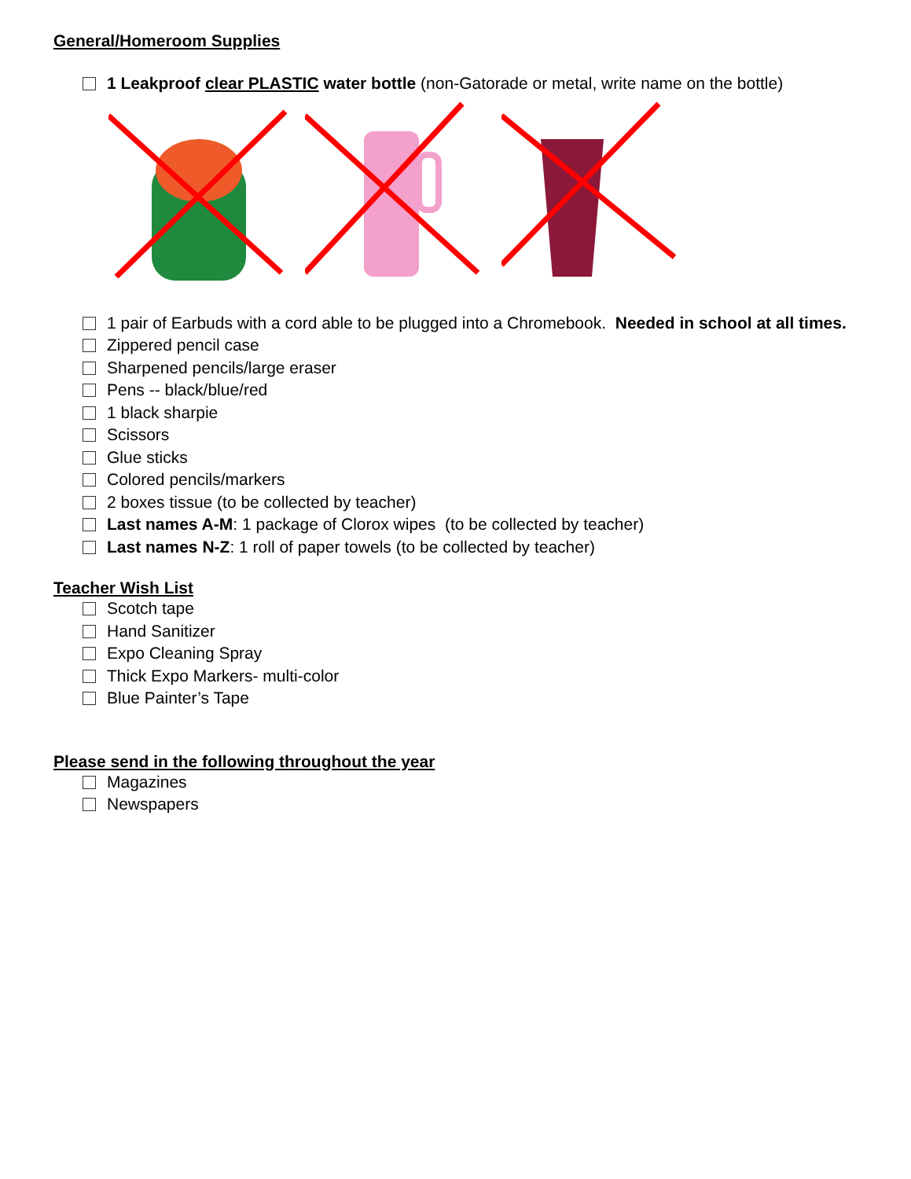General/Homeroom Supplies
1 Leakproof clear PLASTIC water bottle (non-Gatorade or metal, write name on the bottle)
1 pair of Earbuds with a cord able to be plugged into a Chromebook. Needed in school at all times.
Zippered pencil case
Sharpened pencils/large eraser
Pens -- black/blue/red
1 black sharpie
Scissors
Glue sticks
Colored pencils/markers
2 boxes tissue (to be collected by teacher)
Last names A-M: 1 package of Clorox wipes (to be collected by teacher)
Last names N-Z: 1 roll of paper towels (to be collected by teacher)
Teacher Wish List
Scotch tape
Hand Sanitizer
Expo Cleaning Spray
Thick Expo Markers- multi-color
Blue Painter’s Tape
Please send in the following throughout the year
Magazines
Newspapers